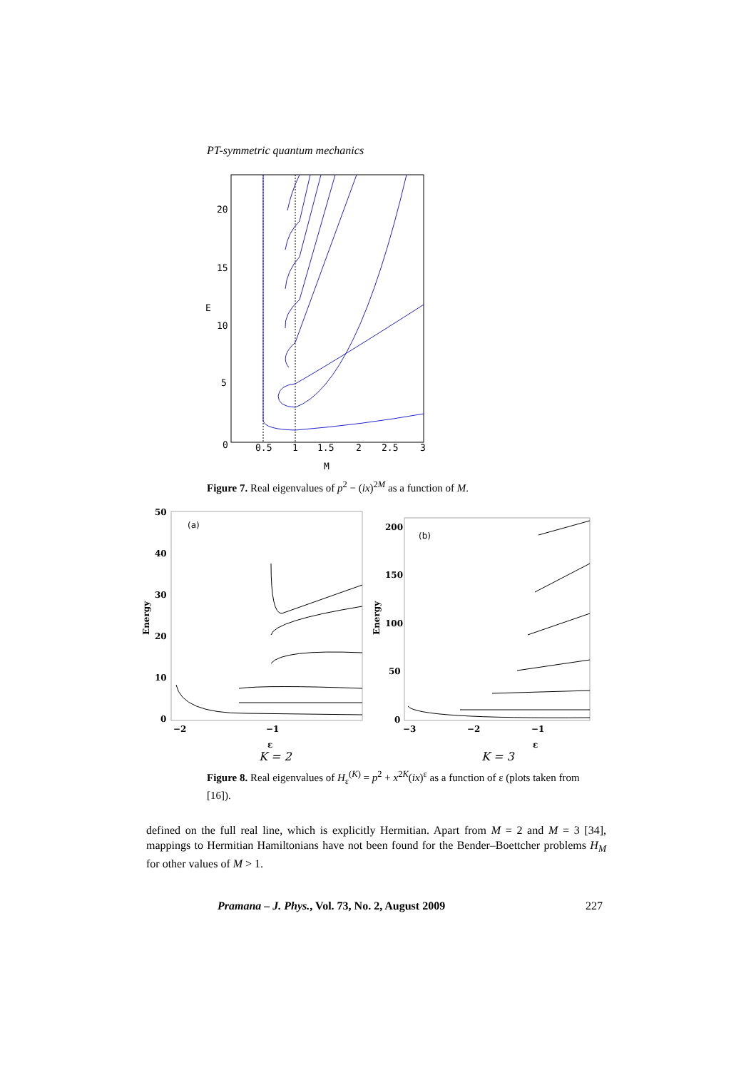PT-symmetric quantum mechanics
20
15
E
10
5
0
0.5
1
1.5
2
2.5
3
M
Figure 7. Real eigenvalues of p<sup>2</sup> − (ix)<sup>2M</sup> as a function of M.
50
40
30
20
10
0
Energy
(a)
−2
−1
ε
K = 2
200
150
100
50
0
Energy
(b)
−3
−2
−1
ε
K = 3
Figure 8. Real eigenvalues of H<sub>ε</sub><sup>(K)</sup> = p<sup>2</sup> + x<sup>2K</sup>(ix)<sup>ε</sup> as a function of ε (plots taken from [16]).
defined on the full real line, which is explicitly Hermitian. Apart from M = 2 and M = 3 [34], mappings to Hermitian Hamiltonians have not been found for the Bender–Boettcher problems H<sub>M</sub> for other values of M > 1.
Pramana – J. Phys., Vol. 73, No. 2, August 2009 227